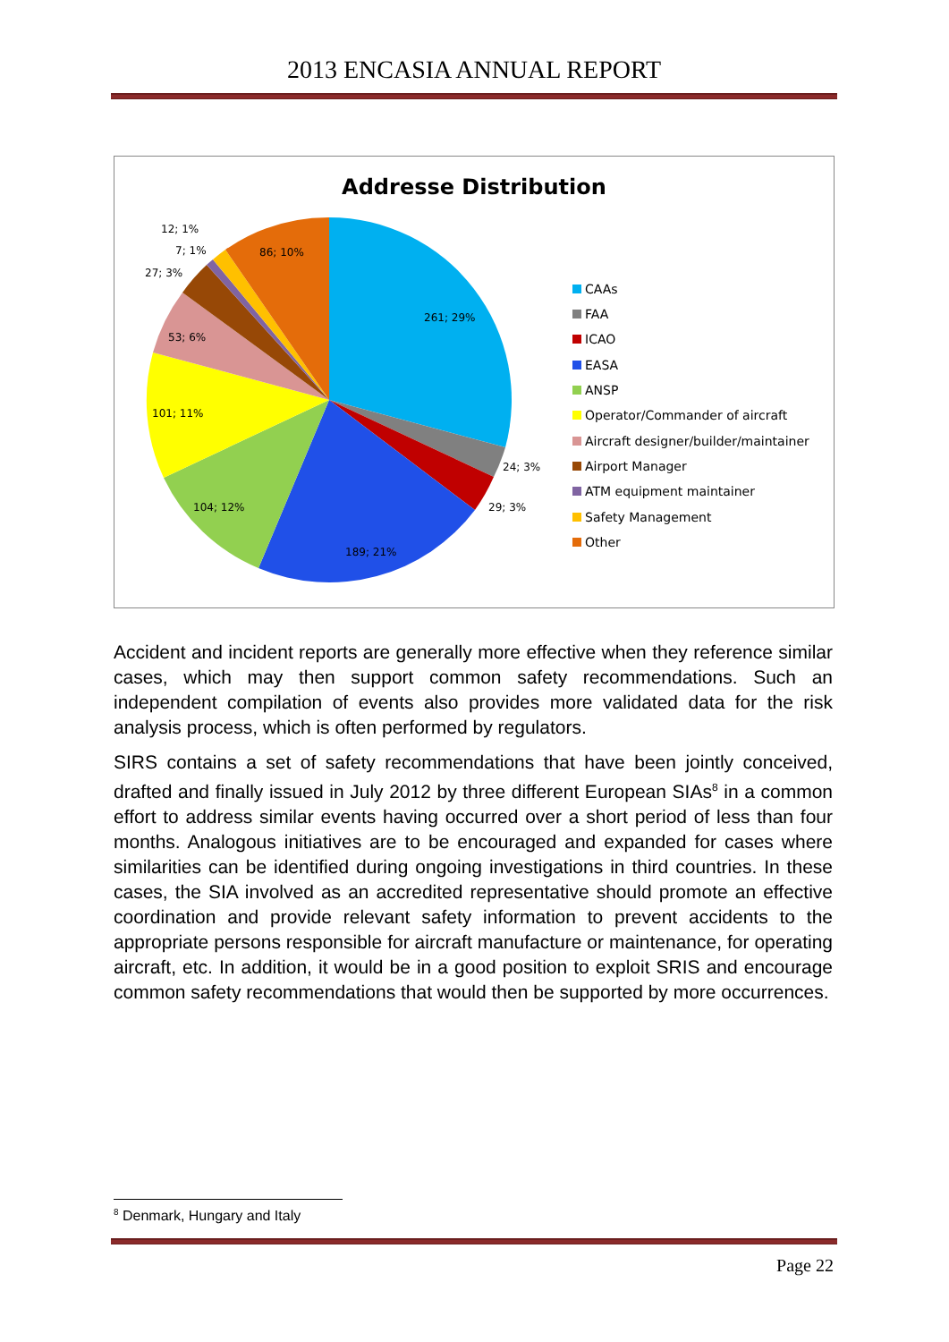2013 ENCASIA ANNUAL REPORT
Addresse Distribution
261; 29%
24; 3%
29; 3%
189; 21%
104; 12%
101; 11%
53; 6%
27; 3%
7; 1%
12; 1%
86; 10%
CAAs
FAA
ICAO
EASA
ANSP
Operator/Commander of aircraft
Aircraft designer/builder/maintainer
Airport Manager
ATM equipment maintainer
Safety Management
Other
Accident and incident reports are generally more effective when they reference similar cases, which may then support common safety recommendations. Such an independent compilation of events also provides more validated data for the risk analysis process, which is often performed by regulators.
SIRS contains a set of safety recommendations that have been jointly conceived, drafted and finally issued in July 2012 by three different European SIAs<sup>8</sup> in a common effort to address similar events having occurred over a short period of less than four months. Analogous initiatives are to be encouraged and expanded for cases where similarities can be identified during ongoing investigations in third countries. In these cases, the SIA involved as an accredited representative should promote an effective coordination and provide relevant safety information to prevent accidents to the appropriate persons responsible for aircraft manufacture or maintenance, for operating aircraft, etc. In addition, it would be in a good position to exploit SRIS and encourage common safety recommendations that would then be supported by more occurrences.
<sup>8</sup> Denmark, Hungary and Italy
Page 22